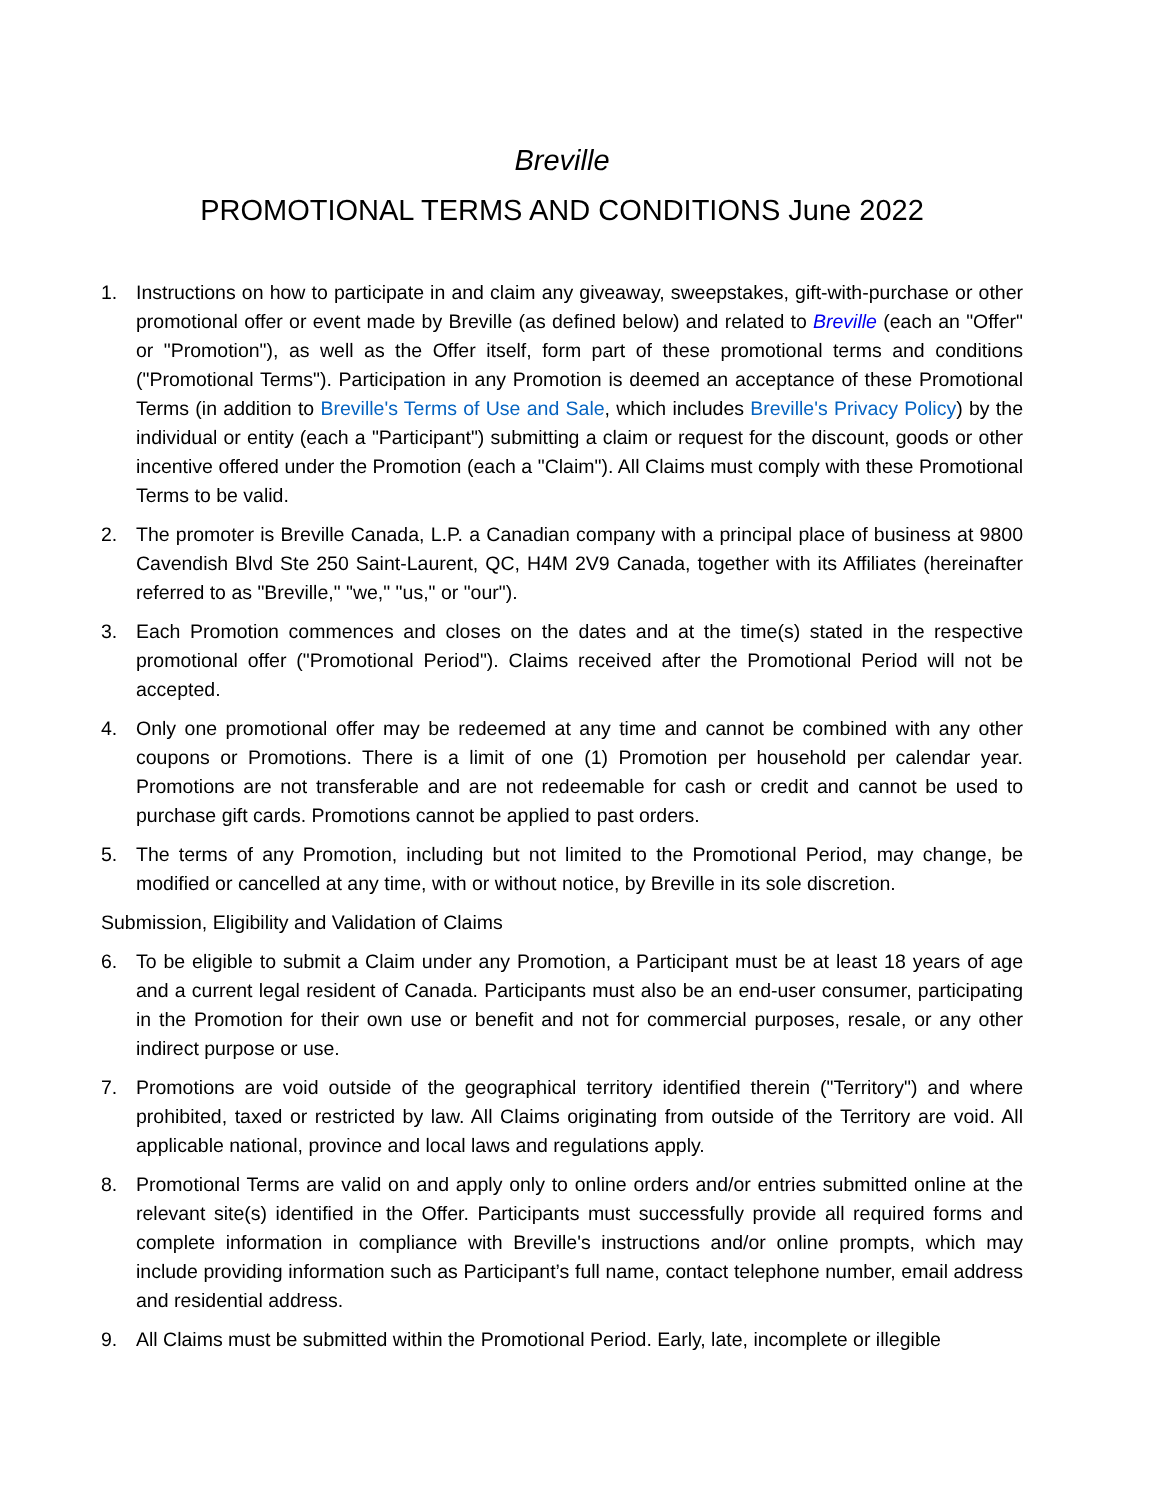Breville
PROMOTIONAL TERMS AND CONDITIONS June 2022
1. Instructions on how to participate in and claim any giveaway, sweepstakes, gift-with-purchase or other promotional offer or event made by Breville (as defined below) and related to Breville (each an "Offer" or "Promotion"), as well as the Offer itself, form part of these promotional terms and conditions ("Promotional Terms"). Participation in any Promotion is deemed an acceptance of these Promotional Terms (in addition to Breville's Terms of Use and Sale, which includes Breville's Privacy Policy) by the individual or entity (each a "Participant") submitting a claim or request for the discount, goods or other incentive offered under the Promotion (each a "Claim"). All Claims must comply with these Promotional Terms to be valid.
2. The promoter is Breville Canada, L.P. a Canadian company with a principal place of business at 9800 Cavendish Blvd Ste 250 Saint-Laurent, QC, H4M 2V9 Canada, together with its Affiliates (hereinafter referred to as "Breville," "we," "us," or "our").
3. Each Promotion commences and closes on the dates and at the time(s) stated in the respective promotional offer ("Promotional Period"). Claims received after the Promotional Period will not be accepted.
4. Only one promotional offer may be redeemed at any time and cannot be combined with any other coupons or Promotions. There is a limit of one (1) Promotion per household per calendar year. Promotions are not transferable and are not redeemable for cash or credit and cannot be used to purchase gift cards. Promotions cannot be applied to past orders.
5. The terms of any Promotion, including but not limited to the Promotional Period, may change, be modified or cancelled at any time, with or without notice, by Breville in its sole discretion.
Submission, Eligibility and Validation of Claims
6. To be eligible to submit a Claim under any Promotion, a Participant must be at least 18 years of age and a current legal resident of Canada. Participants must also be an end-user consumer, participating in the Promotion for their own use or benefit and not for commercial purposes, resale, or any other indirect purpose or use.
7. Promotions are void outside of the geographical territory identified therein ("Territory") and where prohibited, taxed or restricted by law. All Claims originating from outside of the Territory are void. All applicable national, province and local laws and regulations apply.
8. Promotional Terms are valid on and apply only to online orders and/or entries submitted online at the relevant site(s) identified in the Offer. Participants must successfully provide all required forms and complete information in compliance with Breville's instructions and/or online prompts, which may include providing information such as Participant’s full name, contact telephone number, email address and residential address.
9. All Claims must be submitted within the Promotional Period. Early, late, incomplete or illegible